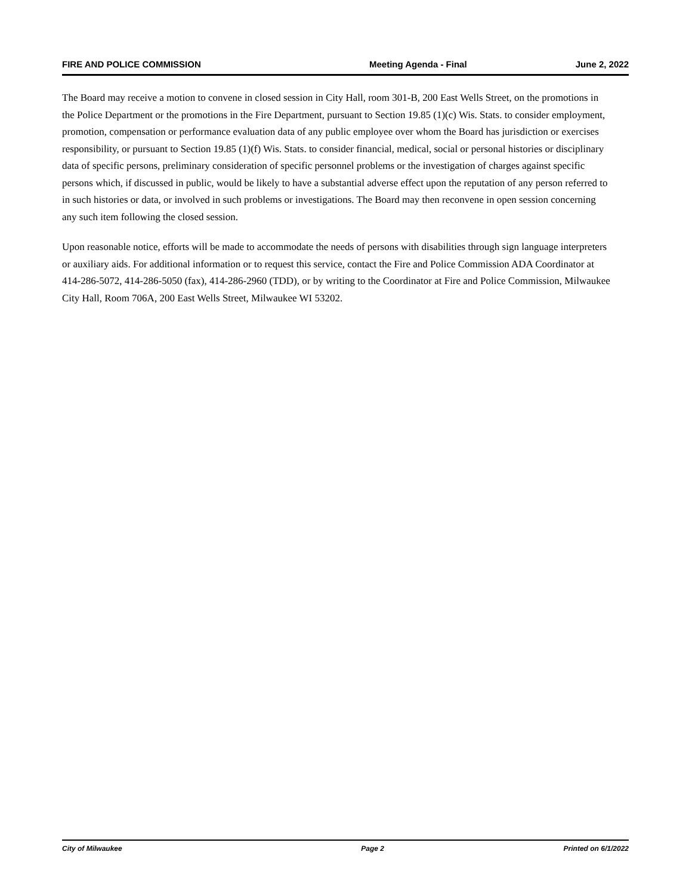FIRE AND POLICE COMMISSION Meeting Agenda - Final June 2, 2022
The Board may receive a motion to convene in closed session in City Hall, room 301-B, 200 East Wells Street, on the promotions in the Police Department or the promotions in the Fire Department, pursuant to Section 19.85 (1)(c) Wis. Stats. to consider employment, promotion, compensation or performance evaluation data of any public employee over whom the Board has jurisdiction or exercises responsibility, or pursuant to Section 19.85 (1)(f) Wis. Stats. to consider financial, medical, social or personal histories or disciplinary data of specific persons, preliminary consideration of specific personnel problems or the investigation of charges against specific persons which, if discussed in public, would be likely to have a substantial adverse effect upon the reputation of any person referred to in such histories or data, or involved in such problems or investigations. The Board may then reconvene in open session concerning any such item following the closed session.
Upon reasonable notice, efforts will be made to accommodate the needs of persons with disabilities through sign language interpreters or auxiliary aids. For additional information or to request this service, contact the Fire and Police Commission ADA Coordinator at 414-286-5072, 414-286-5050 (fax), 414-286-2960 (TDD), or by writing to the Coordinator at Fire and Police Commission, Milwaukee City Hall, Room 706A, 200 East Wells Street, Milwaukee WI 53202.
City of Milwaukee Page 2 Printed on 6/1/2022